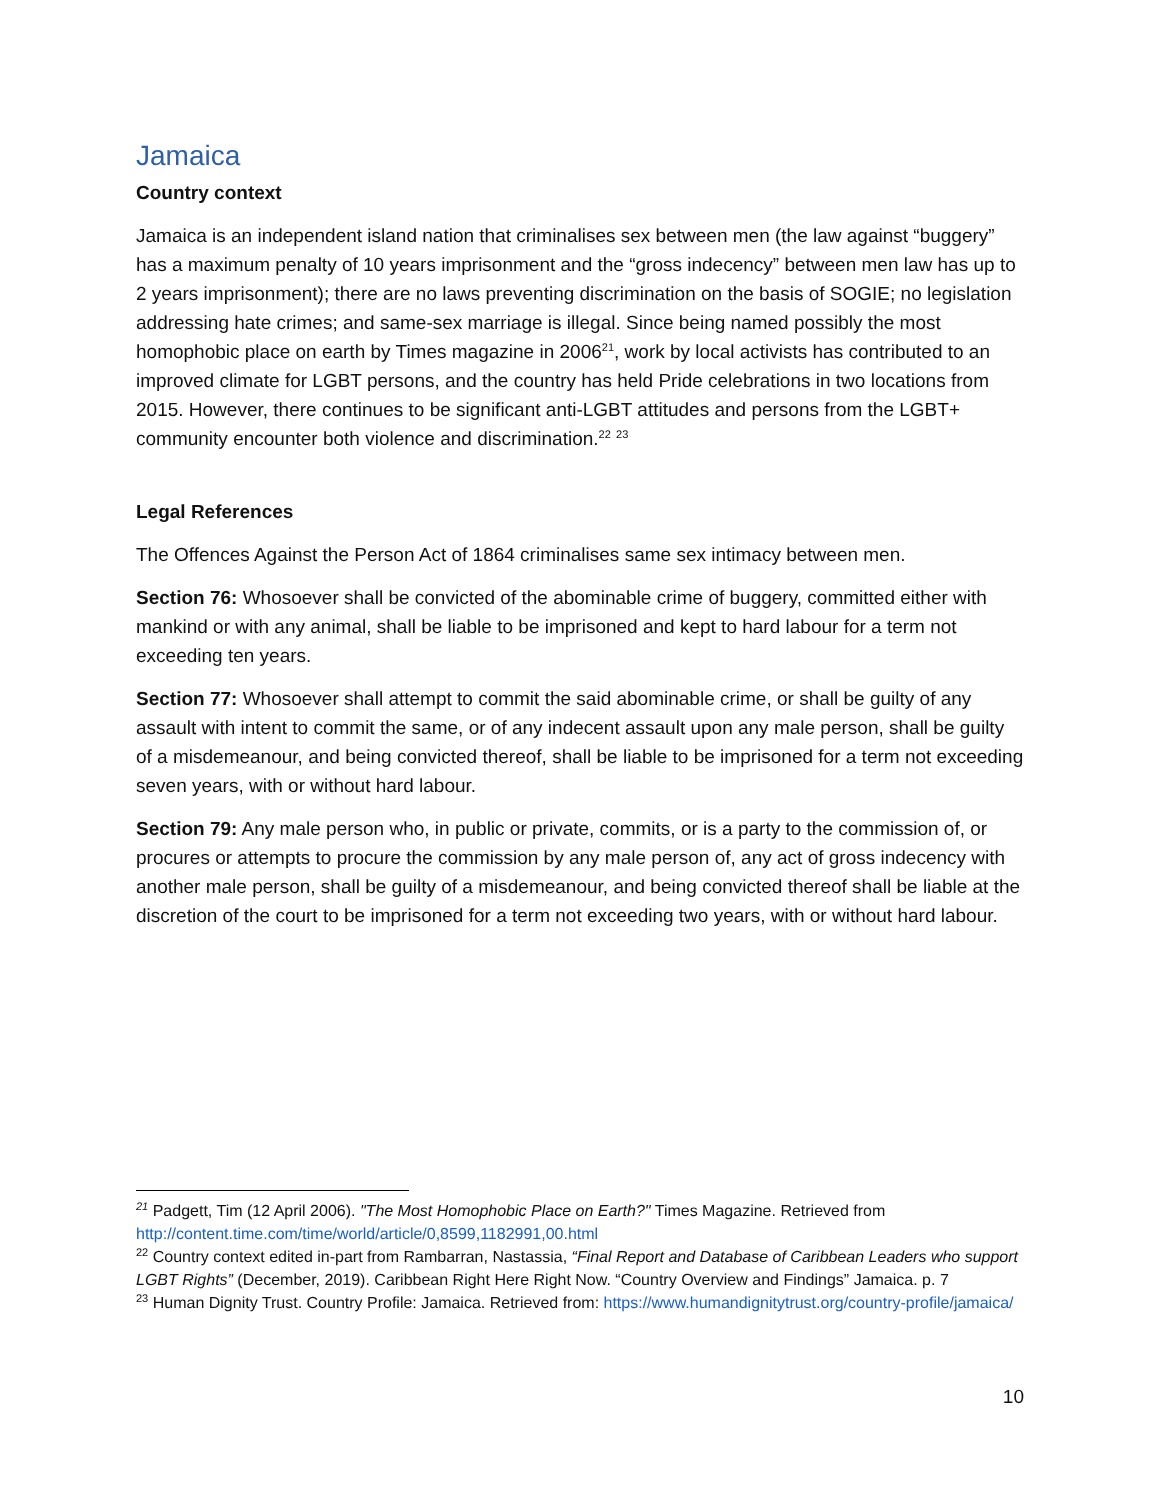Jamaica
Country context
Jamaica is an independent island nation that criminalises sex between men (the law against “buggery” has a maximum penalty of 10 years imprisonment and the “gross indecency” between men law has up to 2 years imprisonment); there are no laws preventing discrimination on the basis of SOGIE; no legislation addressing hate crimes; and same-sex marriage is illegal. Since being named possibly the most homophobic place on earth by Times magazine in 2006<sup>21</sup>, work by local activists has contributed to an improved climate for LGBT persons, and the country has held Pride celebrations in two locations from 2015. However, there continues to be significant anti-LGBT attitudes and persons from the LGBT+ community encounter both violence and discrimination.<sup>22</sup> <sup>23</sup>
Legal References
The Offences Against the Person Act of 1864 criminalises same sex intimacy between men.
Section 76: Whosoever shall be convicted of the abominable crime of buggery, committed either with mankind or with any animal, shall be liable to be imprisoned and kept to hard labour for a term not exceeding ten years.
Section 77: Whosoever shall attempt to commit the said abominable crime, or shall be guilty of any assault with intent to commit the same, or of any indecent assault upon any male person, shall be guilty of a misdemeanour, and being convicted thereof, shall be liable to be imprisoned for a term not exceeding seven years, with or without hard labour.
Section 79: Any male person who, in public or private, commits, or is a party to the commission of, or procures or attempts to procure the commission by any male person of, any act of gross indecency with another male person, shall be guilty of a misdemeanour, and being convicted thereof shall be liable at the discretion of the court to be imprisoned for a term not exceeding two years, with or without hard labour.
<sup>21</sup> Padgett, Tim (12 April 2006). "The Most Homophobic Place on Earth?" Times Magazine. Retrieved from http://content.time.com/time/world/article/0,8599,1182991,00.html
<sup>22</sup> Country context edited in-part from Rambarran, Nastassia, “Final Report and Database of Caribbean Leaders who support LGBT Rights” (December, 2019). Caribbean Right Here Right Now. “Country Overview and Findings” Jamaica. p. 7
<sup>23</sup> Human Dignity Trust. Country Profile: Jamaica. Retrieved from: https://www.humandignitytrust.org/country-profile/jamaica/
10